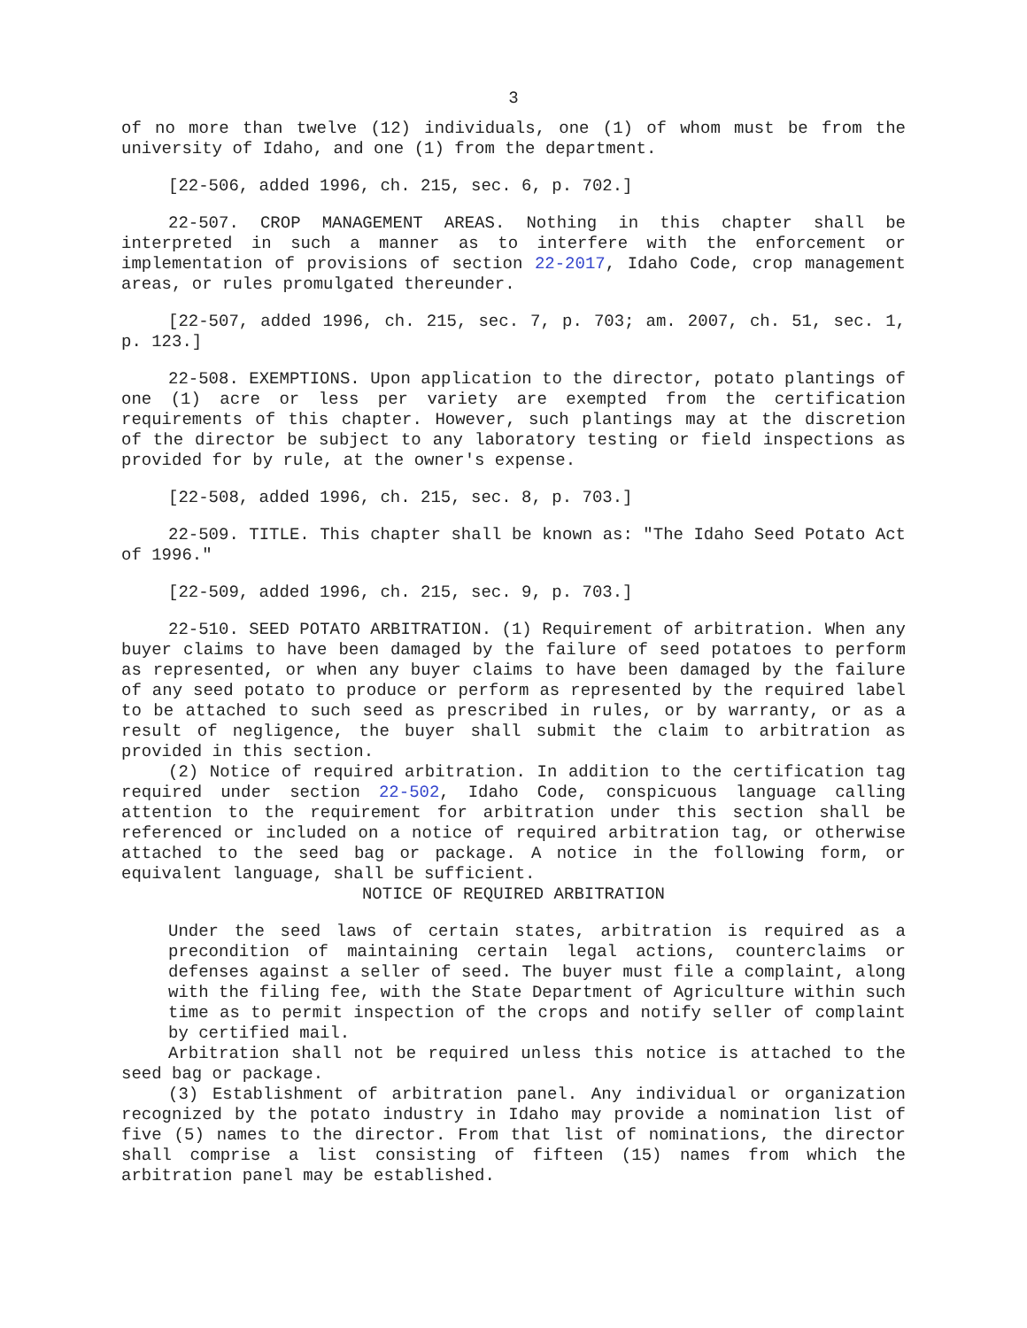3
of no more than twelve (12) individuals, one (1) of whom must be from the university of Idaho, and one (1) from the department.
[22-506, added 1996, ch. 215, sec. 6, p. 702.]
22-507. CROP MANAGEMENT AREAS. Nothing in this chapter shall be interpreted in such a manner as to interfere with the enforcement or implementation of provisions of section 22-2017, Idaho Code, crop management areas, or rules promulgated thereunder.
[22-507, added 1996, ch. 215, sec. 7, p. 703; am. 2007, ch. 51, sec. 1, p. 123.]
22-508. EXEMPTIONS. Upon application to the director, potato plantings of one (1) acre or less per variety are exempted from the certification requirements of this chapter. However, such plantings may at the discretion of the director be subject to any laboratory testing or field inspections as provided for by rule, at the owner's expense.
[22-508, added 1996, ch. 215, sec. 8, p. 703.]
22-509. TITLE. This chapter shall be known as: "The Idaho Seed Potato Act of 1996."
[22-509, added 1996, ch. 215, sec. 9, p. 703.]
22-510. SEED POTATO ARBITRATION. (1) Requirement of arbitration. When any buyer claims to have been damaged by the failure of seed potatoes to perform as represented, or when any buyer claims to have been damaged by the failure of any seed potato to produce or perform as represented by the required label to be attached to such seed as prescribed in rules, or by warranty, or as a result of negligence, the buyer shall submit the claim to arbitration as provided in this section.
(2) Notice of required arbitration. In addition to the certification tag required under section 22-502, Idaho Code, conspicuous language calling attention to the requirement for arbitration under this section shall be referenced or included on a notice of required arbitration tag, or otherwise attached to the seed bag or package. A notice in the following form, or equivalent language, shall be sufficient.
NOTICE OF REQUIRED ARBITRATION
Under the seed laws of certain states, arbitration is required as a precondition of maintaining certain legal actions, counterclaims or defenses against a seller of seed. The buyer must file a complaint, along with the filing fee, with the State Department of Agriculture within such time as to permit inspection of the crops and notify seller of complaint by certified mail.
Arbitration shall not be required unless this notice is attached to the seed bag or package.
(3) Establishment of arbitration panel. Any individual or organization recognized by the potato industry in Idaho may provide a nomination list of five (5) names to the director. From that list of nominations, the director shall comprise a list consisting of fifteen (15) names from which the arbitration panel may be established.